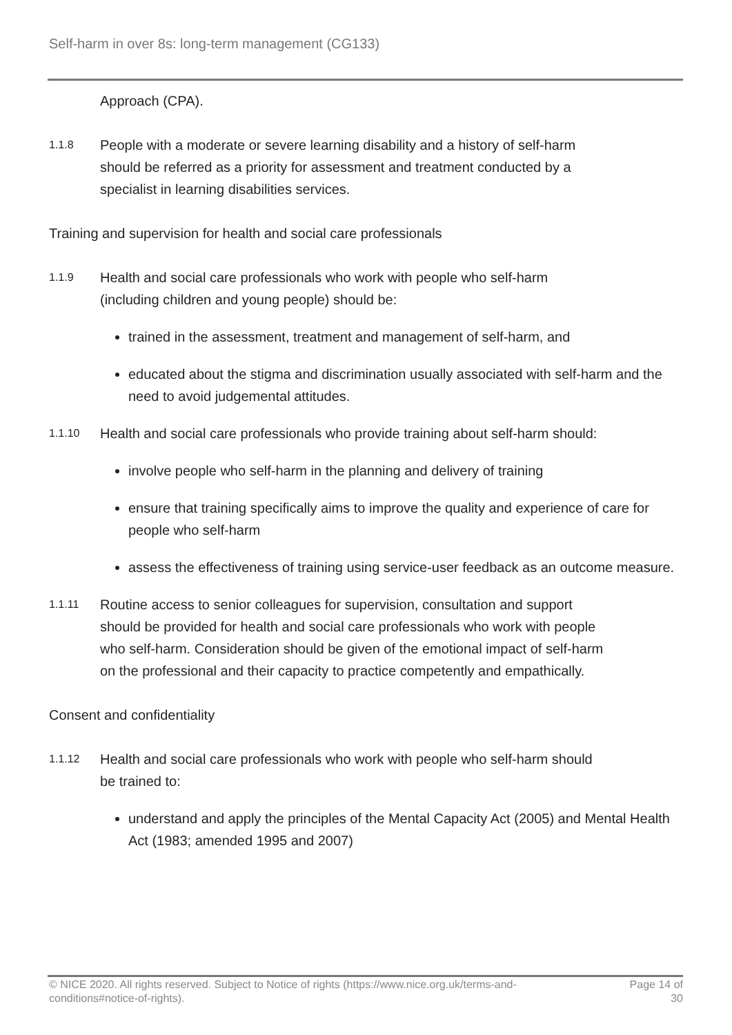Self-harm in over 8s: long-term management (CG133)
Approach (CPA).
1.1.8
People with a moderate or severe learning disability and a history of self-harm should be referred as a priority for assessment and treatment conducted by a specialist in learning disabilities services.
Training and supervision for health and social care professionals
1.1.9
Health and social care professionals who work with people who self-harm (including children and young people) should be:
trained in the assessment, treatment and management of self-harm, and
educated about the stigma and discrimination usually associated with self-harm and the need to avoid judgemental attitudes.
1.1.10
Health and social care professionals who provide training about self-harm should:
involve people who self-harm in the planning and delivery of training
ensure that training specifically aims to improve the quality and experience of care for people who self-harm
assess the effectiveness of training using service-user feedback as an outcome measure.
1.1.11
Routine access to senior colleagues for supervision, consultation and support should be provided for health and social care professionals who work with people who self-harm. Consideration should be given of the emotional impact of self-harm on the professional and their capacity to practice competently and empathically.
Consent and confidentiality
1.1.12
Health and social care professionals who work with people who self-harm should be trained to:
understand and apply the principles of the Mental Capacity Act (2005) and Mental Health Act (1983; amended 1995 and 2007)
© NICE 2020. All rights reserved. Subject to Notice of rights (https://www.nice.org.uk/terms-and-conditions#notice-of-rights).
Page 14 of 30